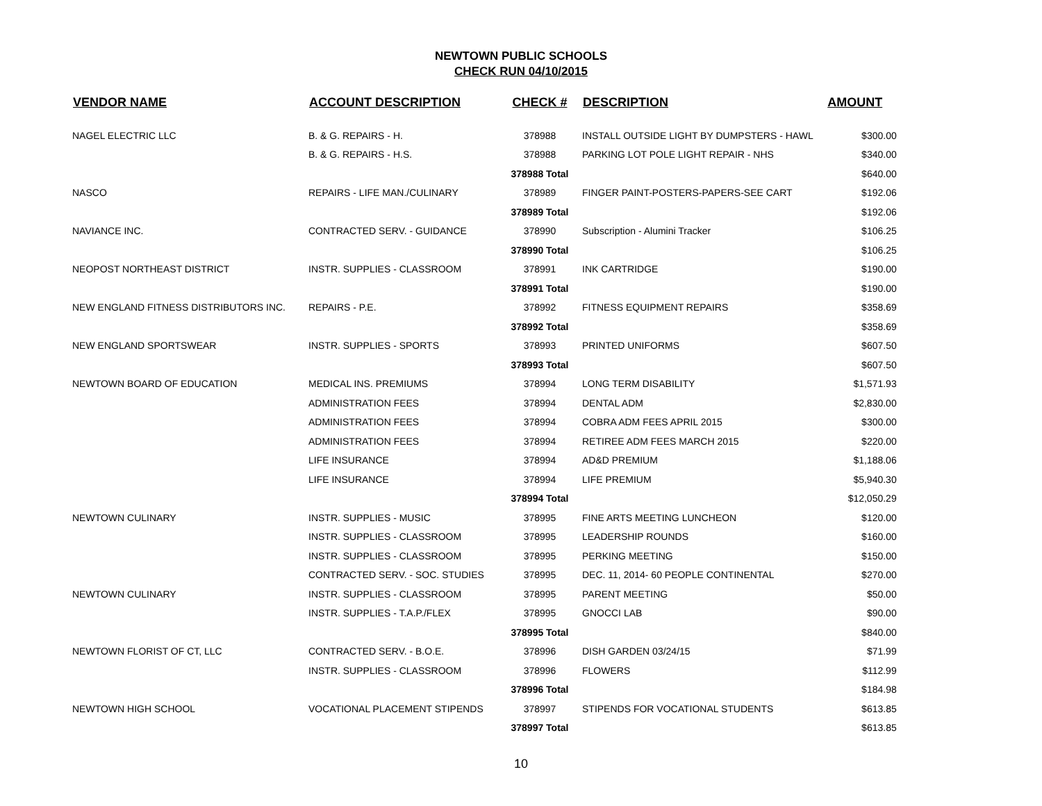NEWTOWN PUBLIC SCHOOLS
CHECK RUN 04/10/2015
| VENDOR NAME | ACCOUNT DESCRIPTION | CHECK # | DESCRIPTION | AMOUNT |
| --- | --- | --- | --- | --- |
| NAGEL ELECTRIC LLC | B. & G. REPAIRS - H. | 378988 | INSTALL OUTSIDE LIGHT BY DUMPSTERS - HAWL | $300.00 |
| | B. & G. REPAIRS - H.S. | 378988 | PARKING LOT POLE LIGHT REPAIR - NHS | $340.00 |
| | | 378988 Total | | $640.00 |
| NASCO | REPAIRS - LIFE MAN./CULINARY | 378989 | FINGER PAINT-POSTERS-PAPERS-SEE CART | $192.06 |
| | | 378989 Total | | $192.06 |
| NAVIANCE INC. | CONTRACTED SERV. - GUIDANCE | 378990 | Subscription - Alumini Tracker | $106.25 |
| | | 378990 Total | | $106.25 |
| NEOPOST NORTHEAST DISTRICT | INSTR. SUPPLIES - CLASSROOM | 378991 | INK CARTRIDGE | $190.00 |
| | | 378991 Total | | $190.00 |
| NEW ENGLAND FITNESS DISTRIBUTORS INC. | REPAIRS - P.E. | 378992 | FITNESS EQUIPMENT REPAIRS | $358.69 |
| | | 378992 Total | | $358.69 |
| NEW ENGLAND SPORTSWEAR | INSTR. SUPPLIES - SPORTS | 378993 | PRINTED UNIFORMS | $607.50 |
| | | 378993 Total | | $607.50 |
| NEWTOWN BOARD OF EDUCATION | MEDICAL INS. PREMIUMS | 378994 | LONG TERM DISABILITY | $1,571.93 |
| | ADMINISTRATION FEES | 378994 | DENTAL ADM | $2,830.00 |
| | ADMINISTRATION FEES | 378994 | COBRA ADM FEES APRIL 2015 | $300.00 |
| | ADMINISTRATION FEES | 378994 | RETIREE ADM FEES MARCH 2015 | $220.00 |
| | LIFE INSURANCE | 378994 | AD&D PREMIUM | $1,188.06 |
| | LIFE INSURANCE | 378994 | LIFE PREMIUM | $5,940.30 |
| | | 378994 Total | | $12,050.29 |
| NEWTOWN CULINARY | INSTR. SUPPLIES - MUSIC | 378995 | FINE ARTS MEETING LUNCHEON | $120.00 |
| | INSTR. SUPPLIES - CLASSROOM | 378995 | LEADERSHIP ROUNDS | $160.00 |
| | INSTR. SUPPLIES - CLASSROOM | 378995 | PERKING MEETING | $150.00 |
| | CONTRACTED SERV. - SOC. STUDIES | 378995 | DEC. 11, 2014- 60 PEOPLE CONTINENTAL | $270.00 |
| NEWTOWN CULINARY | INSTR. SUPPLIES - CLASSROOM | 378995 | PARENT MEETING | $50.00 |
| | INSTR. SUPPLIES - T.A.P./FLEX | 378995 | GNOCCI LAB | $90.00 |
| | | 378995 Total | | $840.00 |
| NEWTOWN FLORIST OF CT, LLC | CONTRACTED SERV. - B.O.E. | 378996 | DISH GARDEN 03/24/15 | $71.99 |
| | INSTR. SUPPLIES - CLASSROOM | 378996 | FLOWERS | $112.99 |
| | | 378996 Total | | $184.98 |
| NEWTOWN HIGH SCHOOL | VOCATIONAL PLACEMENT STIPENDS | 378997 | STIPENDS FOR VOCATIONAL STUDENTS | $613.85 |
| | | 378997 Total | | $613.85 |
10